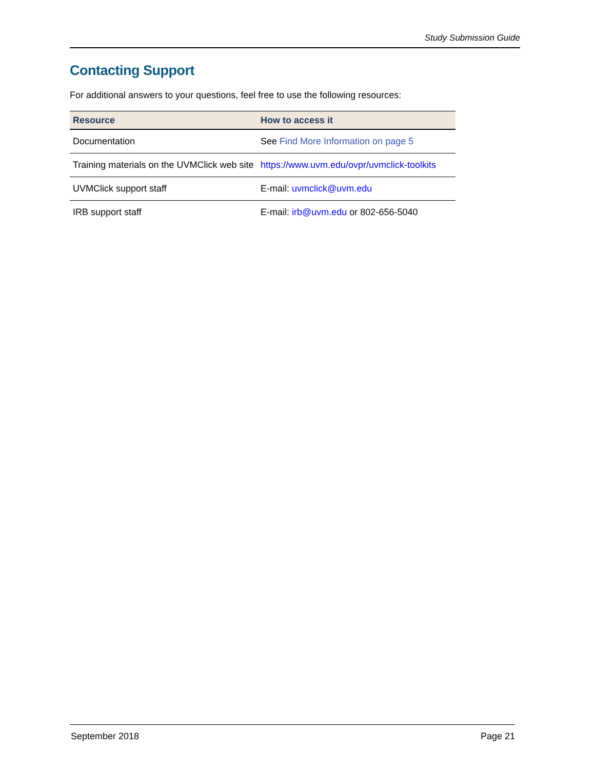Study Submission Guide
Contacting Support
For additional answers to your questions, feel free to use the following resources:
| Resource | How to access it |
| --- | --- |
| Documentation | See Find More Information on page 5 |
| Training materials on the UVMClick web site | https://www.uvm.edu/ovpr/uvmclick-toolkits |
| UVMClick support staff | E-mail: uvmclick@uvm.edu |
| IRB support staff | E-mail: irb@uvm.edu or 802-656-5040 |
September 2018 Page 21